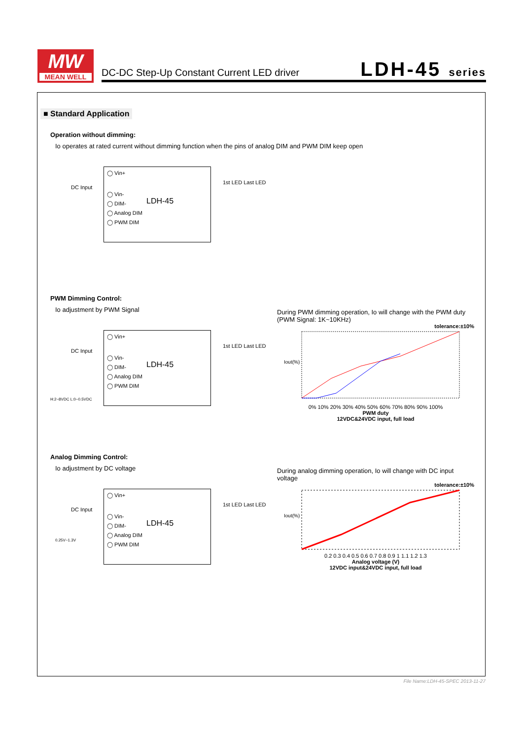MW
MEAN WELL
DC-DC Step-Up Constant Current LED driver
LDH-45 series
■ Standard Application
Operation without dimming:
Io operates at rated current without dimming function when the pins of analog DIM and PWM DIM keep open
DC Input
◯ Vin+
◯ Vin-
◯ DIM-
◯ Analog DIM
◯ PWM DIM
LDH-45
1st LED Last LED
PWM Dimming Control:
Io adjustment by PWM Signal
DC Input
H:2~8VDC L:0~0.5VDC
◯ Vin+
◯ Vin-
◯ DIM-
◯ Analog DIM
◯ PWM DIM
LDH-45
1st LED Last LED
During PWM dimming operation, Io will change with the PWM duty (PWM Signal: 1K~10KHz)
tolerance:±10%
Iout(%)
0% 10% 20% 30% 40% 50% 60% 70% 80% 90% 100%
PWM duty
12VDC&24VDC input, full load
Analog Dimming Control:
Io adjustment by DC voltage
DC Input
0.25V~1.3V
◯ Vin+
◯ Vin-
◯ DIM-
◯ Analog DIM
◯ PWM DIM
LDH-45
1st LED Last LED
During analog dimming operation, Io will change with DC input voltage
tolerance:±10%
Iout(%)
0.2 0.3 0.4 0.5 0.6 0.7 0.8 0.9 1 1.1 1.2 1.3
Analog voltage (V)
12VDC input&24VDC input, full load
File Name:LDH-45-SPEC 2013-11-27